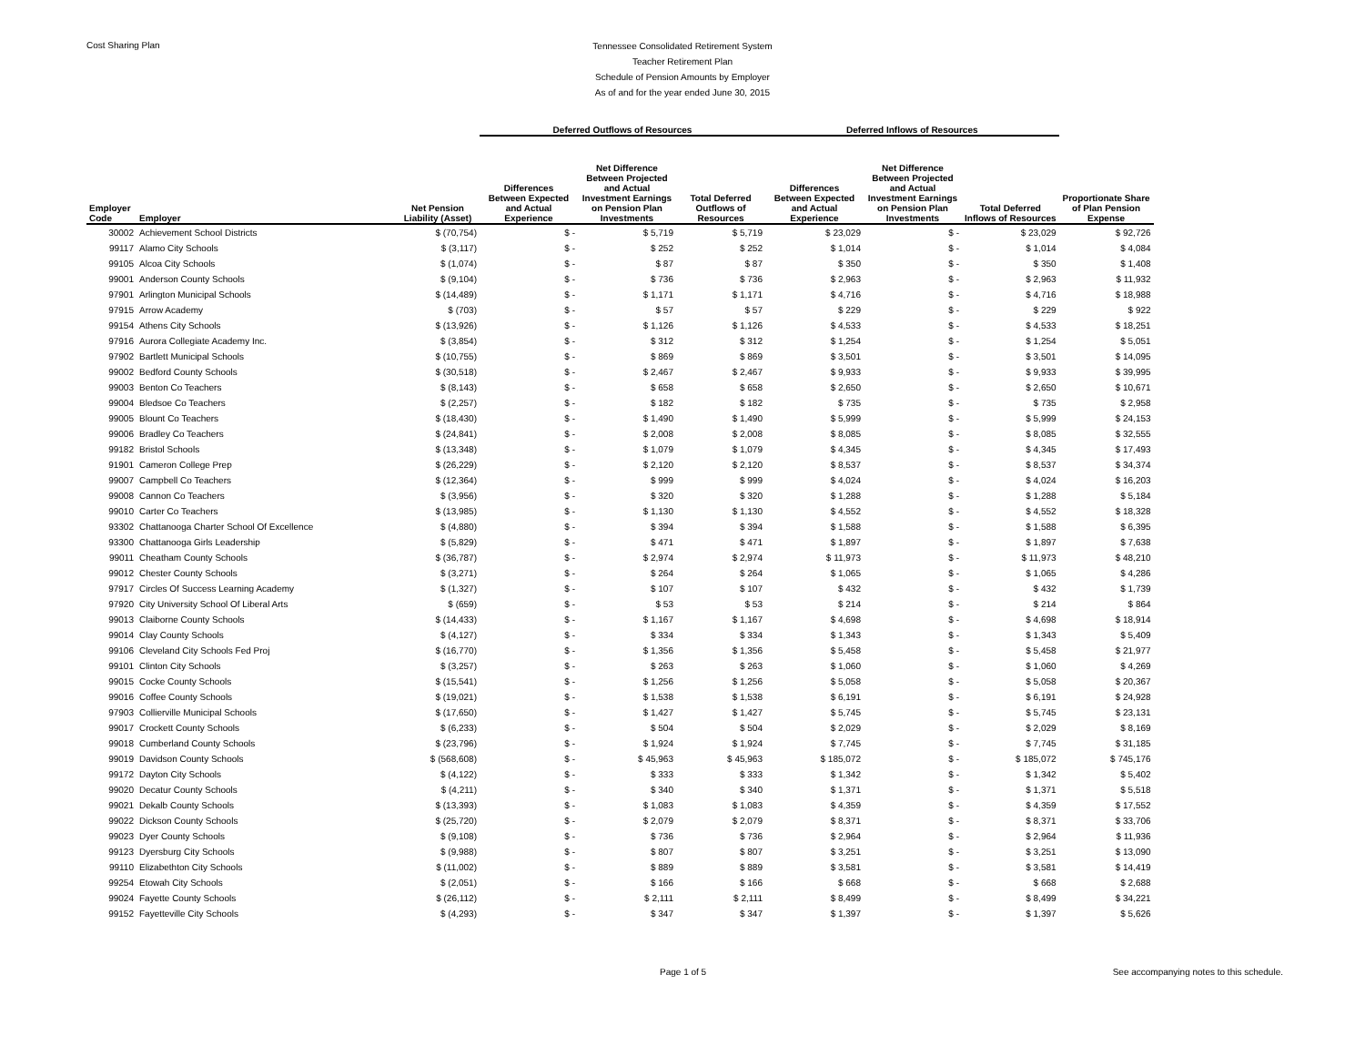Cost Sharing Plan
Tennessee Consolidated Retirement System
Teacher Retirement Plan
Schedule of Pension Amounts by Employer
As of and for the year ended June 30, 2015
| | | | Deferred Outflows of Resources | | | Deferred Inflows of Resources | | | |
| --- | --- | --- | --- | --- | --- | --- | --- | --- | --- |
| Employer Code | Employer | Net Pension Liability (Asset) | Differences Between Expected and Actual Experience | Net Difference Between Projected and Actual Investment Earnings on Pension Plan Investments | Total Deferred Outflows of Resources | Differences Between Expected and Actual Experience | Net Difference Between Projected and Actual Investment Earnings on Pension Plan Investments | Total Deferred Inflows of Resources | Proportionate Share of Plan Pension Expense |
| 30002 | Achievement School Districts | $ (70,754) | $ - | $ 5,719 | $ 5,719 | $ 23,029 | $ - | $ 23,029 | $ 92,726 |
| 99117 | Alamo City Schools | $ (3,117) | $ - | $ 252 | $ 252 | $ 1,014 | $ - | $ 1,014 | $ 4,084 |
| 99105 | Alcoa City Schools | $ (1,074) | $ - | $ 87 | $ 87 | $ 350 | $ - | $ 350 | $ 1,408 |
| 99001 | Anderson County Schools | $ (9,104) | $ - | $ 736 | $ 736 | $ 2,963 | $ - | $ 2,963 | $ 11,932 |
| 97901 | Arlington Municipal Schools | $ (14,489) | $ - | $ 1,171 | $ 1,171 | $ 4,716 | $ - | $ 4,716 | $ 18,988 |
| 97915 | Arrow Academy | $ (703) | $ - | $ 57 | $ 57 | $ 229 | $ - | $ 229 | $ 922 |
| 99154 | Athens City Schools | $ (13,926) | $ - | $ 1,126 | $ 1,126 | $ 4,533 | $ - | $ 4,533 | $ 18,251 |
| 97916 | Aurora Collegiate Academy Inc. | $ (3,854) | $ - | $ 312 | $ 312 | $ 1,254 | $ - | $ 1,254 | $ 5,051 |
| 97902 | Bartlett Municipal Schools | $ (10,755) | $ - | $ 869 | $ 869 | $ 3,501 | $ - | $ 3,501 | $ 14,095 |
| 99002 | Bedford County Schools | $ (30,518) | $ - | $ 2,467 | $ 2,467 | $ 9,933 | $ - | $ 9,933 | $ 39,995 |
| 99003 | Benton Co Teachers | $ (8,143) | $ - | $ 658 | $ 658 | $ 2,650 | $ - | $ 2,650 | $ 10,671 |
| 99004 | Bledsoe Co Teachers | $ (2,257) | $ - | $ 182 | $ 182 | $ 735 | $ - | $ 735 | $ 2,958 |
| 99005 | Blount Co Teachers | $ (18,430) | $ - | $ 1,490 | $ 1,490 | $ 5,999 | $ - | $ 5,999 | $ 24,153 |
| 99006 | Bradley Co Teachers | $ (24,841) | $ - | $ 2,008 | $ 2,008 | $ 8,085 | $ - | $ 8,085 | $ 32,555 |
| 99182 | Bristol Schools | $ (13,348) | $ - | $ 1,079 | $ 1,079 | $ 4,345 | $ - | $ 4,345 | $ 17,493 |
| 91901 | Cameron College Prep | $ (26,229) | $ - | $ 2,120 | $ 2,120 | $ 8,537 | $ - | $ 8,537 | $ 34,374 |
| 99007 | Campbell Co Teachers | $ (12,364) | $ - | $ 999 | $ 999 | $ 4,024 | $ - | $ 4,024 | $ 16,203 |
| 99008 | Cannon Co Teachers | $ (3,956) | $ - | $ 320 | $ 320 | $ 1,288 | $ - | $ 1,288 | $ 5,184 |
| 99010 | Carter Co Teachers | $ (13,985) | $ - | $ 1,130 | $ 1,130 | $ 4,552 | $ - | $ 4,552 | $ 18,328 |
| 93302 | Chattanooga Charter School Of Excellence | $ (4,880) | $ - | $ 394 | $ 394 | $ 1,588 | $ - | $ 1,588 | $ 6,395 |
| 93300 | Chattanooga Girls Leadership | $ (5,829) | $ - | $ 471 | $ 471 | $ 1,897 | $ - | $ 1,897 | $ 7,638 |
| 99011 | Cheatham County Schools | $ (36,787) | $ - | $ 2,974 | $ 2,974 | $ 11,973 | $ - | $ 11,973 | $ 48,210 |
| 99012 | Chester County Schools | $ (3,271) | $ - | $ 264 | $ 264 | $ 1,065 | $ - | $ 1,065 | $ 4,286 |
| 97917 | Circles Of Success Learning Academy | $ (1,327) | $ - | $ 107 | $ 107 | $ 432 | $ - | $ 432 | $ 1,739 |
| 97920 | City University School Of Liberal Arts | $ (659) | $ - | $ 53 | $ 53 | $ 214 | $ - | $ 214 | $ 864 |
| 99013 | Claiborne County Schools | $ (14,433) | $ - | $ 1,167 | $ 1,167 | $ 4,698 | $ - | $ 4,698 | $ 18,914 |
| 99014 | Clay County Schools | $ (4,127) | $ - | $ 334 | $ 334 | $ 1,343 | $ - | $ 1,343 | $ 5,409 |
| 99106 | Cleveland City Schools Fed Proj | $ (16,770) | $ - | $ 1,356 | $ 1,356 | $ 5,458 | $ - | $ 5,458 | $ 21,977 |
| 99101 | Clinton City Schools | $ (3,257) | $ - | $ 263 | $ 263 | $ 1,060 | $ - | $ 1,060 | $ 4,269 |
| 99015 | Cocke County Schools | $ (15,541) | $ - | $ 1,256 | $ 1,256 | $ 5,058 | $ - | $ 5,058 | $ 20,367 |
| 99016 | Coffee County Schools | $ (19,021) | $ - | $ 1,538 | $ 1,538 | $ 6,191 | $ - | $ 6,191 | $ 24,928 |
| 97903 | Collierville Municipal Schools | $ (17,650) | $ - | $ 1,427 | $ 1,427 | $ 5,745 | $ - | $ 5,745 | $ 23,131 |
| 99017 | Crockett County Schools | $ (6,233) | $ - | $ 504 | $ 504 | $ 2,029 | $ - | $ 2,029 | $ 8,169 |
| 99018 | Cumberland County Schools | $ (23,796) | $ - | $ 1,924 | $ 1,924 | $ 7,745 | $ - | $ 7,745 | $ 31,185 |
| 99019 | Davidson County Schools | $ (568,608) | $ - | $ 45,963 | $ 45,963 | $ 185,072 | $ - | $ 185,072 | $ 745,176 |
| 99172 | Dayton City Schools | $ (4,122) | $ - | $ 333 | $ 333 | $ 1,342 | $ - | $ 1,342 | $ 5,402 |
| 99020 | Decatur County Schools | $ (4,211) | $ - | $ 340 | $ 340 | $ 1,371 | $ - | $ 1,371 | $ 5,518 |
| 99021 | Dekalb County Schools | $ (13,393) | $ - | $ 1,083 | $ 1,083 | $ 4,359 | $ - | $ 4,359 | $ 17,552 |
| 99022 | Dickson County Schools | $ (25,720) | $ - | $ 2,079 | $ 2,079 | $ 8,371 | $ - | $ 8,371 | $ 33,706 |
| 99023 | Dyer County Schools | $ (9,108) | $ - | $ 736 | $ 736 | $ 2,964 | $ - | $ 2,964 | $ 11,936 |
| 99123 | Dyersburg City Schools | $ (9,988) | $ - | $ 807 | $ 807 | $ 3,251 | $ - | $ 3,251 | $ 13,090 |
| 99110 | Elizabethton City Schools | $ (11,002) | $ - | $ 889 | $ 889 | $ 3,581 | $ - | $ 3,581 | $ 14,419 |
| 99254 | Etowah City Schools | $ (2,051) | $ - | $ 166 | $ 166 | $ 668 | $ - | $ 668 | $ 2,688 |
| 99024 | Fayette County Schools | $ (26,112) | $ - | $ 2,111 | $ 2,111 | $ 8,499 | $ - | $ 8,499 | $ 34,221 |
| 99152 | Fayetteville City Schools | $ (4,293) | $ - | $ 347 | $ 347 | $ 1,397 | $ - | $ 1,397 | $ 5,626 |
Page 1 of 5
See accompanying notes to this schedule.